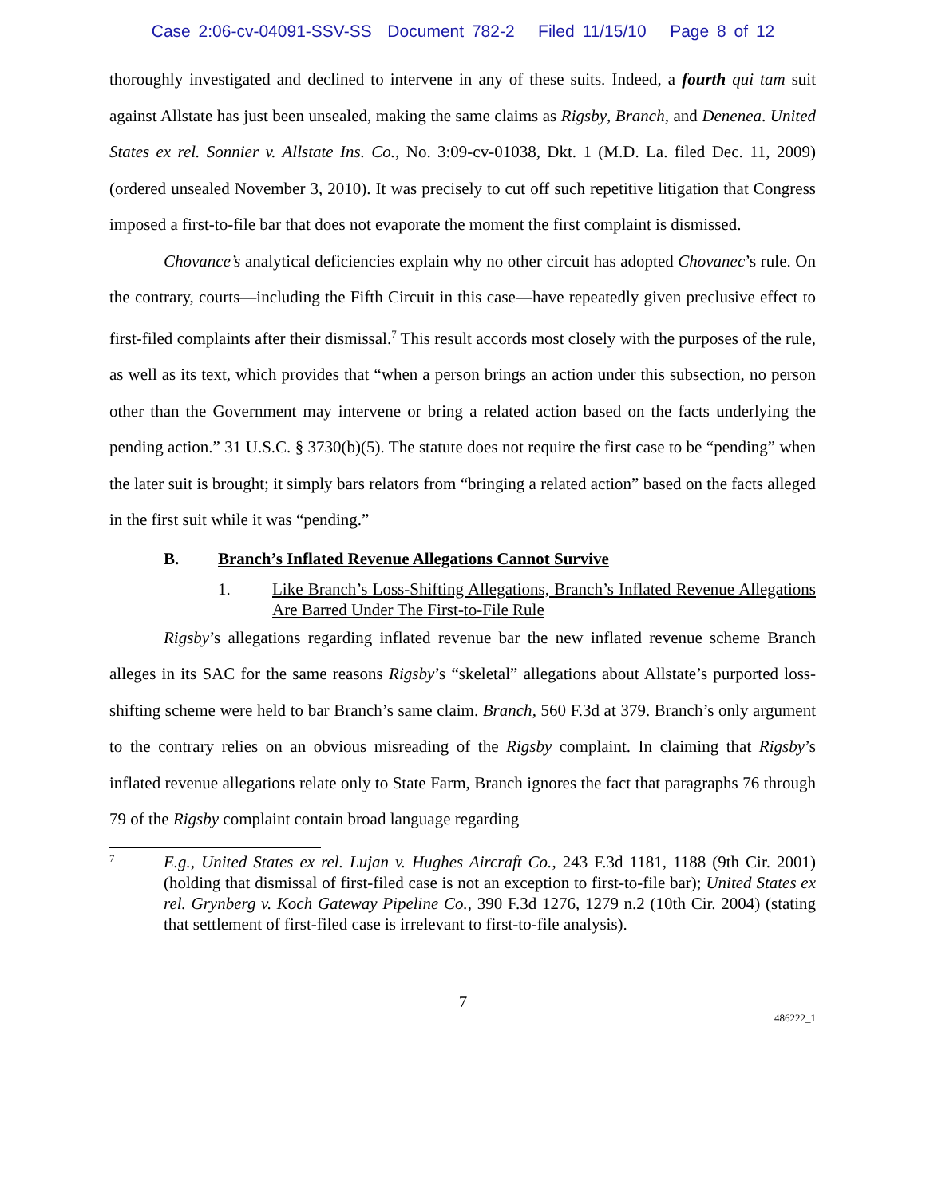Case 2:06-cv-04091-SSV-SS Document 782-2 Filed 11/15/10 Page 8 of 12
thoroughly investigated and declined to intervene in any of these suits. Indeed, a fourth qui tam suit against Allstate has just been unsealed, making the same claims as Rigsby, Branch, and Denenea. United States ex rel. Sonnier v. Allstate Ins. Co., No. 3:09-cv-01038, Dkt. 1 (M.D. La. filed Dec. 11, 2009) (ordered unsealed November 3, 2010). It was precisely to cut off such repetitive litigation that Congress imposed a first-to-file bar that does not evaporate the moment the first complaint is dismissed.
Chovance’s analytical deficiencies explain why no other circuit has adopted Chovanec’s rule. On the contrary, courts—including the Fifth Circuit in this case—have repeatedly given preclusive effect to first-filed complaints after their dismissal.<sup>7</sup> This result accords most closely with the purposes of the rule, as well as its text, which provides that “when a person brings an action under this subsection, no person other than the Government may intervene or bring a related action based on the facts underlying the pending action.” 31 U.S.C. § 3730(b)(5). The statute does not require the first case to be “pending” when the later suit is brought; it simply bars relators from “bringing a related action” based on the facts alleged in the first suit while it was “pending.”
B. Branch’s Inflated Revenue Allegations Cannot Survive
1. Like Branch’s Loss-Shifting Allegations, Branch’s Inflated Revenue Allegations Are Barred Under The First-to-File Rule
Rigsby’s allegations regarding inflated revenue bar the new inflated revenue scheme Branch alleges in its SAC for the same reasons Rigsby’s “skeletal” allegations about Allstate’s purported loss-shifting scheme were held to bar Branch’s same claim. Branch, 560 F.3d at 379. Branch’s only argument to the contrary relies on an obvious misreading of the Rigsby complaint. In claiming that Rigsby’s inflated revenue allegations relate only to State Farm, Branch ignores the fact that paragraphs 76 through 79 of the Rigsby complaint contain broad language regarding
7
E.g., United States ex rel. Lujan v. Hughes Aircraft Co., 243 F.3d 1181, 1188 (9th Cir. 2001) (holding that dismissal of first-filed case is not an exception to first-to-file bar); United States ex rel. Grynberg v. Koch Gateway Pipeline Co., 390 F.3d 1276, 1279 n.2 (10th Cir. 2004) (stating that settlement of first-filed case is irrelevant to first-to-file analysis).
7
486222_1